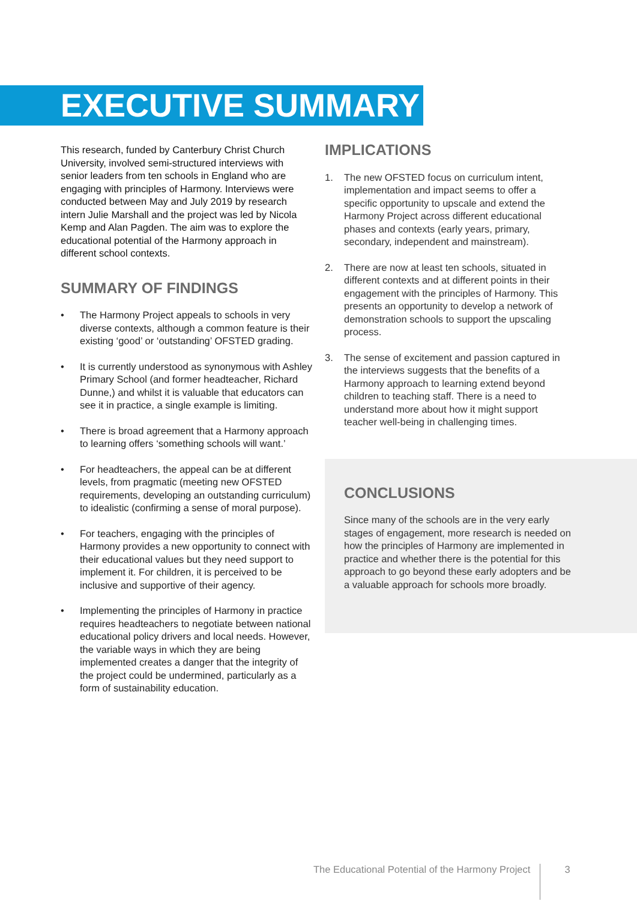EXECUTIVE SUMMARY
This research, funded by Canterbury Christ Church University, involved semi-structured interviews with senior leaders from ten schools in England who are engaging with principles of Harmony. Interviews were conducted between May and July 2019 by research intern Julie Marshall and the project was led by Nicola Kemp and Alan Pagden. The aim was to explore the educational potential of the Harmony approach in different school contexts.
SUMMARY OF FINDINGS
• The Harmony Project appeals to schools in very diverse contexts, although a common feature is their existing ‘good’ or ‘outstanding’ OFSTED grading.
• It is currently understood as synonymous with Ashley Primary School (and former headteacher, Richard Dunne,) and whilst it is valuable that educators can see it in practice, a single example is limiting.
• There is broad agreement that a Harmony approach to learning offers ‘something schools will want.’
• For headteachers, the appeal can be at different levels, from pragmatic (meeting new OFSTED requirements, developing an outstanding curriculum) to idealistic (confirming a sense of moral purpose).
• For teachers, engaging with the principles of Harmony provides a new opportunity to connect with their educational values but they need support to implement it. For children, it is perceived to be inclusive and supportive of their agency.
• Implementing the principles of Harmony in practice requires headteachers to negotiate between national educational policy drivers and local needs. However, the variable ways in which they are being implemented creates a danger that the integrity of the project could be undermined, particularly as a form of sustainability education.
IMPLICATIONS
1. The new OFSTED focus on curriculum intent, implementation and impact seems to offer a specific opportunity to upscale and extend the Harmony Project across different educational phases and contexts (early years, primary, secondary, independent and mainstream).
2. There are now at least ten schools, situated in different contexts and at different points in their engagement with the principles of Harmony. This presents an opportunity to develop a network of demonstration schools to support the upscaling process.
3. The sense of excitement and passion captured in the interviews suggests that the benefits of a Harmony approach to learning extend beyond children to teaching staff. There is a need to understand more about how it might support teacher well-being in challenging times.
CONCLUSIONS
Since many of the schools are in the very early stages of engagement, more research is needed on how the principles of Harmony are implemented in practice and whether there is the potential for this approach to go beyond these early adopters and be a valuable approach for schools more broadly.
The Educational Potential of the Harmony Project 3